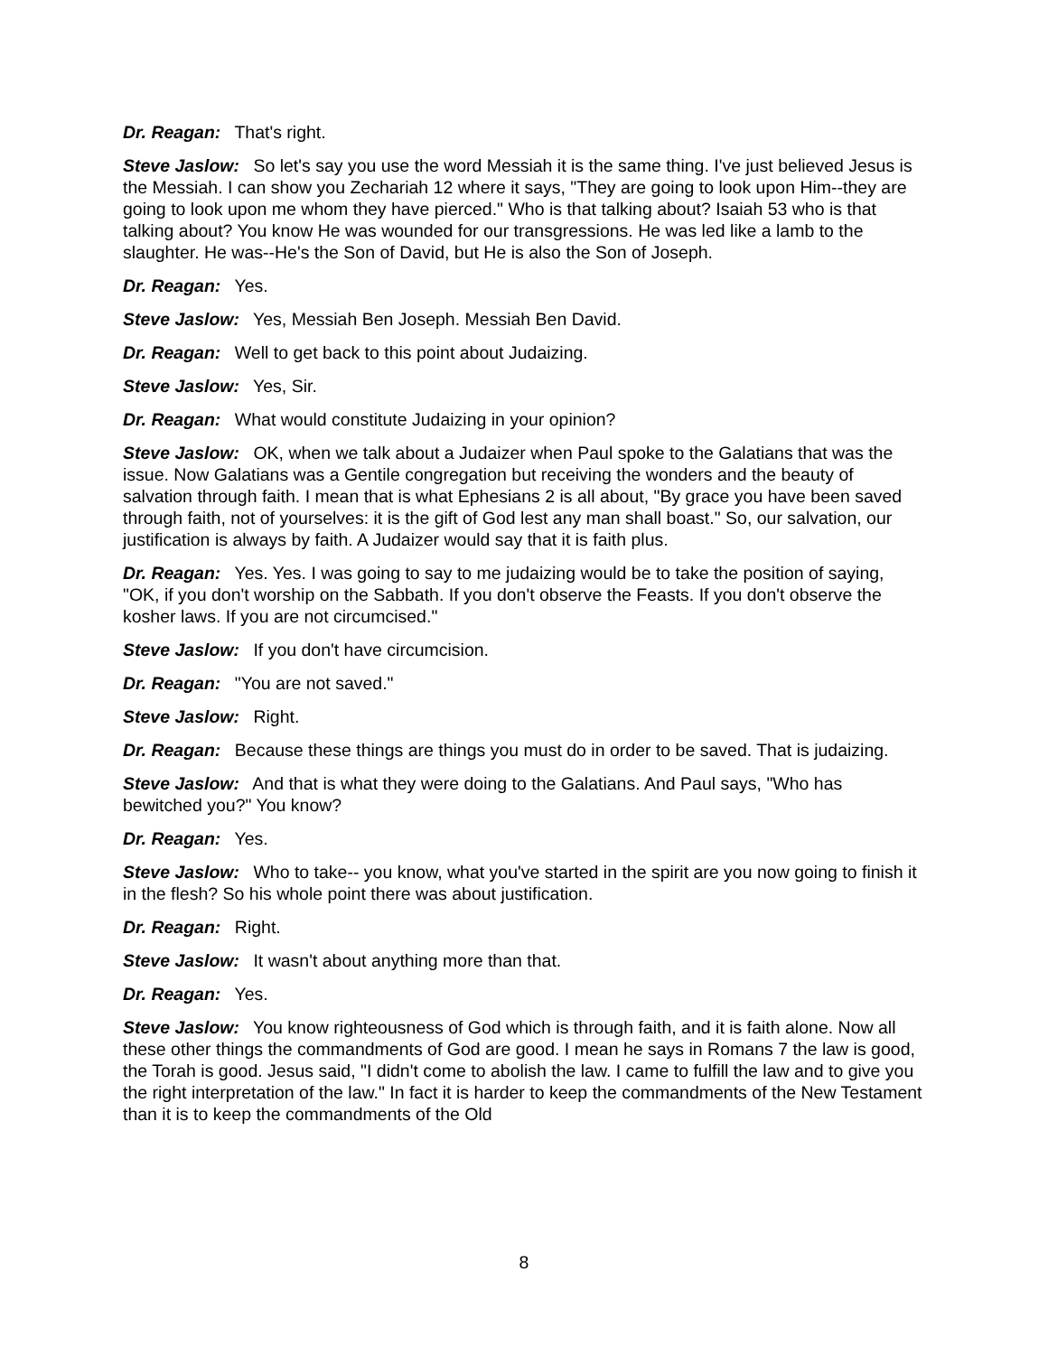Dr. Reagan: That's right.
Steve Jaslow: So let's say you use the word Messiah it is the same thing. I've just believed Jesus is the Messiah. I can show you Zechariah 12 where it says, "They are going to look upon Him--they are going to look upon me whom they have pierced." Who is that talking about? Isaiah 53 who is that talking about? You know He was wounded for our transgressions. He was led like a lamb to the slaughter. He was--He's the Son of David, but He is also the Son of Joseph.
Dr. Reagan: Yes.
Steve Jaslow: Yes, Messiah Ben Joseph. Messiah Ben David.
Dr. Reagan: Well to get back to this point about Judaizing.
Steve Jaslow: Yes, Sir.
Dr. Reagan: What would constitute Judaizing in your opinion?
Steve Jaslow: OK, when we talk about a Judaizer when Paul spoke to the Galatians that was the issue. Now Galatians was a Gentile congregation but receiving the wonders and the beauty of salvation through faith. I mean that is what Ephesians 2 is all about, "By grace you have been saved through faith, not of yourselves: it is the gift of God lest any man shall boast." So, our salvation, our justification is always by faith. A Judaizer would say that it is faith plus.
Dr. Reagan: Yes. Yes. I was going to say to me judaizing would be to take the position of saying, "OK, if you don't worship on the Sabbath. If you don't observe the Feasts. If you don't observe the kosher laws. If you are not circumcised."
Steve Jaslow: If you don't have circumcision.
Dr. Reagan: "You are not saved."
Steve Jaslow: Right.
Dr. Reagan: Because these things are things you must do in order to be saved. That is judaizing.
Steve Jaslow: And that is what they were doing to the Galatians. And Paul says, "Who has bewitched you?" You know?
Dr. Reagan: Yes.
Steve Jaslow: Who to take-- you know, what you've started in the spirit are you now going to finish it in the flesh? So his whole point there was about justification.
Dr. Reagan: Right.
Steve Jaslow: It wasn't about anything more than that.
Dr. Reagan: Yes.
Steve Jaslow: You know righteousness of God which is through faith, and it is faith alone. Now all these other things the commandments of God are good. I mean he says in Romans 7 the law is good, the Torah is good. Jesus said, "I didn't come to abolish the law. I came to fulfill the law and to give you the right interpretation of the law." In fact it is harder to keep the commandments of the New Testament than it is to keep the commandments of the Old
8